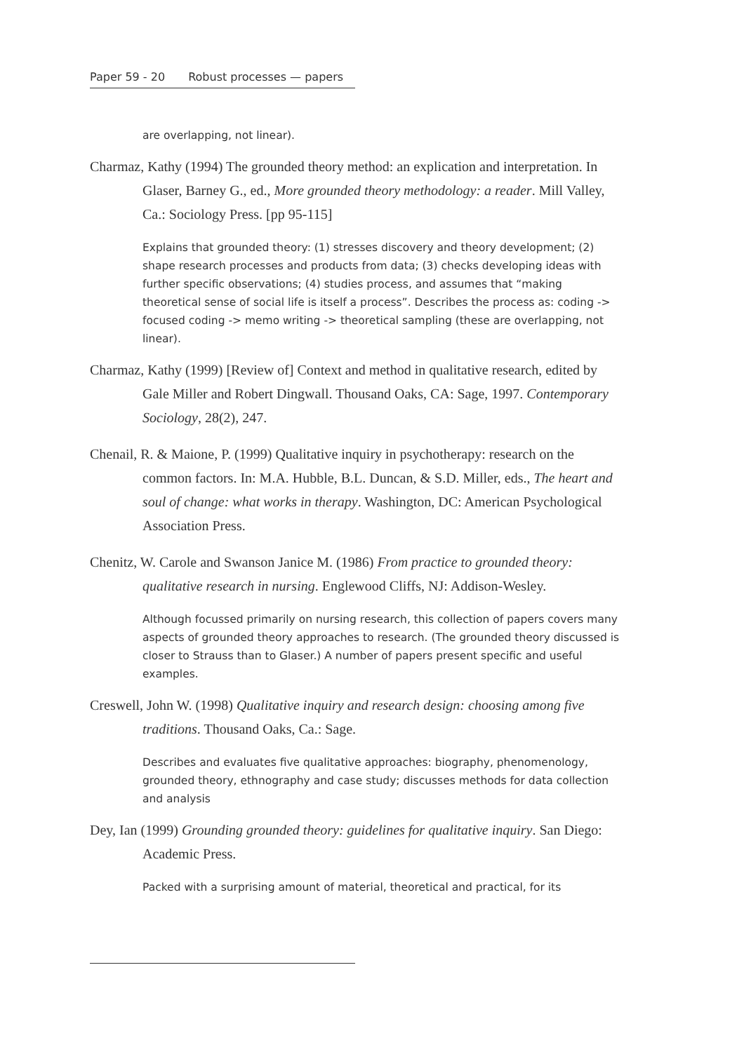Paper 59 - 20 Robust processes — papers
are overlapping, not linear).
Charmaz, Kathy (1994) The grounded theory method: an explication and interpretation. In Glaser, Barney G., ed., More grounded theory methodology: a reader. Mill Valley, Ca.: Sociology Press. [pp 95-115]
Explains that grounded theory: (1) stresses discovery and theory development; (2) shape research processes and products from data; (3) checks developing ideas with further specific observations; (4) studies process, and assumes that “making theoretical sense of social life is itself a process”. Describes the process as: coding -> focused coding -> memo writing -> theoretical sampling (these are overlapping, not linear).
Charmaz, Kathy (1999) [Review of] Context and method in qualitative research, edited by Gale Miller and Robert Dingwall. Thousand Oaks, CA: Sage, 1997. Contemporary Sociology, 28(2), 247.
Chenail, R. & Maione, P. (1999) Qualitative inquiry in psychotherapy: research on the common factors. In: M.A. Hubble, B.L. Duncan, & S.D. Miller, eds., The heart and soul of change: what works in therapy. Washington, DC: American Psychological Association Press.
Chenitz, W. Carole and Swanson Janice M. (1986) From practice to grounded theory: qualitative research in nursing. Englewood Cliffs, NJ: Addison-Wesley.
Although focussed primarily on nursing research, this collection of papers covers many aspects of grounded theory approaches to research. (The grounded theory discussed is closer to Strauss than to Glaser.) A number of papers present specific and useful examples.
Creswell, John W. (1998) Qualitative inquiry and research design: choosing among five traditions. Thousand Oaks, Ca.: Sage.
Describes and evaluates five qualitative approaches: biography, phenomenology, grounded theory, ethnography and case study; discusses methods for data collection and analysis
Dey, Ian (1999) Grounding grounded theory: guidelines for qualitative inquiry. San Diego: Academic Press.
Packed with a surprising amount of material, theoretical and practical, for its